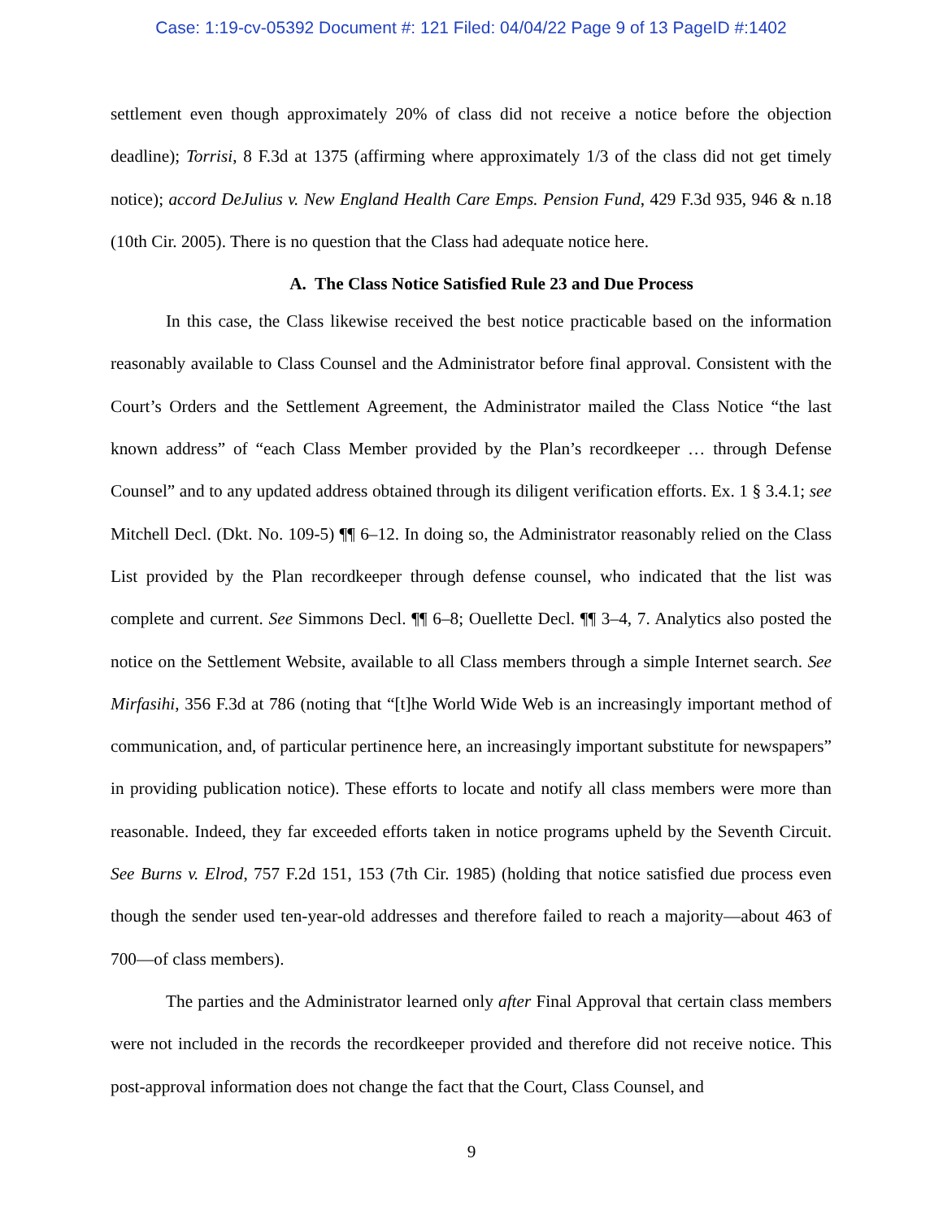Case: 1:19-cv-05392 Document #: 121 Filed: 04/04/22 Page 9 of 13 PageID #:1402
settlement even though approximately 20% of class did not receive a notice before the objection deadline); Torrisi, 8 F.3d at 1375 (affirming where approximately 1/3 of the class did not get timely notice); accord DeJulius v. New England Health Care Emps. Pension Fund, 429 F.3d 935, 946 & n.18 (10th Cir. 2005). There is no question that the Class had adequate notice here.
A. The Class Notice Satisfied Rule 23 and Due Process
In this case, the Class likewise received the best notice practicable based on the information reasonably available to Class Counsel and the Administrator before final approval. Consistent with the Court’s Orders and the Settlement Agreement, the Administrator mailed the Class Notice “the last known address” of “each Class Member provided by the Plan’s recordkeeper … through Defense Counsel” and to any updated address obtained through its diligent verification efforts. Ex. 1 § 3.4.1; see Mitchell Decl. (Dkt. No. 109-5) ¶¶ 6–12. In doing so, the Administrator reasonably relied on the Class List provided by the Plan recordkeeper through defense counsel, who indicated that the list was complete and current. See Simmons Decl. ¶¶ 6–8; Ouellette Decl. ¶¶ 3–4, 7. Analytics also posted the notice on the Settlement Website, available to all Class members through a simple Internet search. See Mirfasihi, 356 F.3d at 786 (noting that “[t]he World Wide Web is an increasingly important method of communication, and, of particular pertinence here, an increasingly important substitute for newspapers” in providing publication notice). These efforts to locate and notify all class members were more than reasonable. Indeed, they far exceeded efforts taken in notice programs upheld by the Seventh Circuit. See Burns v. Elrod, 757 F.2d 151, 153 (7th Cir. 1985) (holding that notice satisfied due process even though the sender used ten-year-old addresses and therefore failed to reach a majority—about 463 of 700—of class members).
The parties and the Administrator learned only after Final Approval that certain class members were not included in the records the recordkeeper provided and therefore did not receive notice. This post-approval information does not change the fact that the Court, Class Counsel, and
9